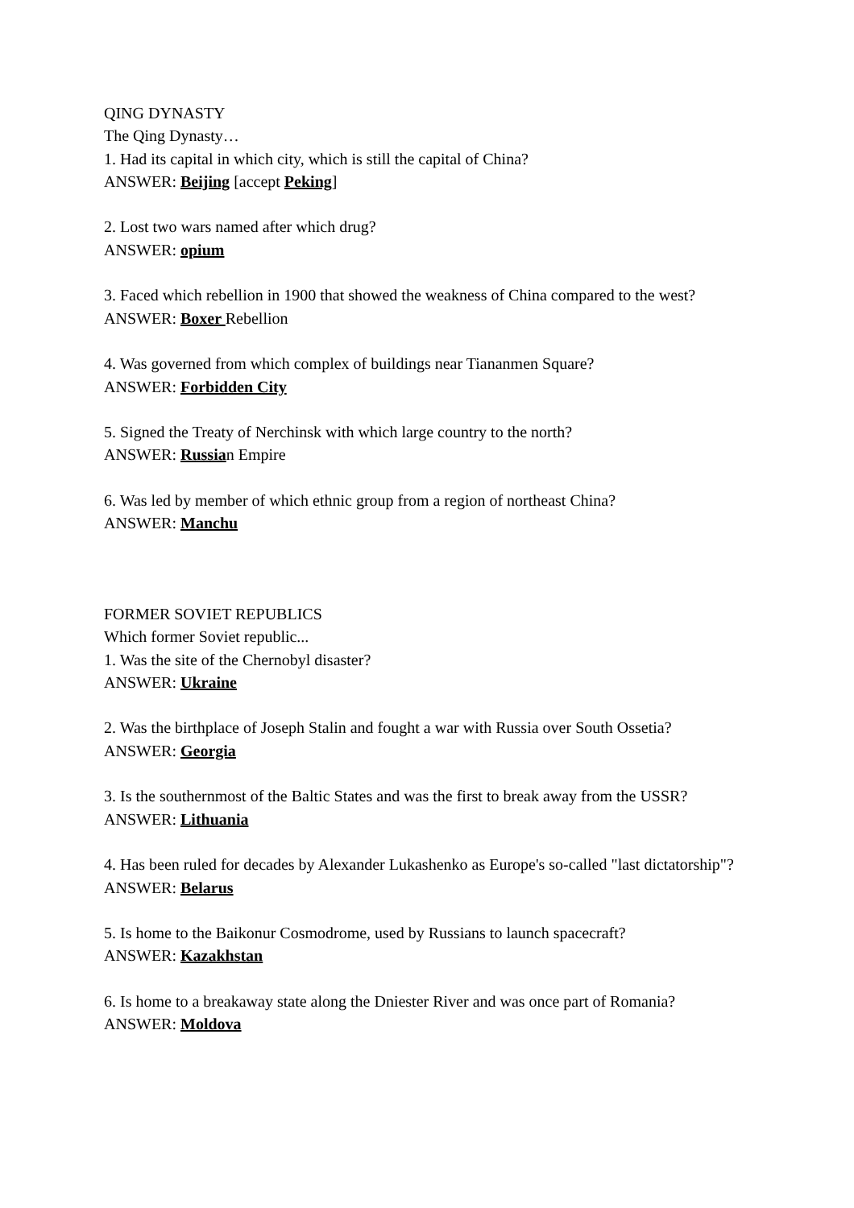QING DYNASTY
The Qing Dynasty…
1. Had its capital in which city, which is still the capital of China?
ANSWER: Beijing [accept Peking]
2. Lost two wars named after which drug?
ANSWER: opium
3. Faced which rebellion in 1900 that showed the weakness of China compared to the west?
ANSWER: Boxer Rebellion
4. Was governed from which complex of buildings near Tiananmen Square?
ANSWER: Forbidden City
5. Signed the Treaty of Nerchinsk with which large country to the north?
ANSWER: Russian Empire
6. Was led by member of which ethnic group from a region of northeast China?
ANSWER: Manchu
FORMER SOVIET REPUBLICS
Which former Soviet republic...
1. Was the site of the Chernobyl disaster?
ANSWER: Ukraine
2. Was the birthplace of Joseph Stalin and fought a war with Russia over South Ossetia?
ANSWER: Georgia
3. Is the southernmost of the Baltic States and was the first to break away from the USSR?
ANSWER: Lithuania
4. Has been ruled for decades by Alexander Lukashenko as Europe's so-called "last dictatorship"?
ANSWER: Belarus
5. Is home to the Baikonur Cosmodrome, used by Russians to launch spacecraft?
ANSWER: Kazakhstan
6. Is home to a breakaway state along the Dniester River and was once part of Romania?
ANSWER: Moldova